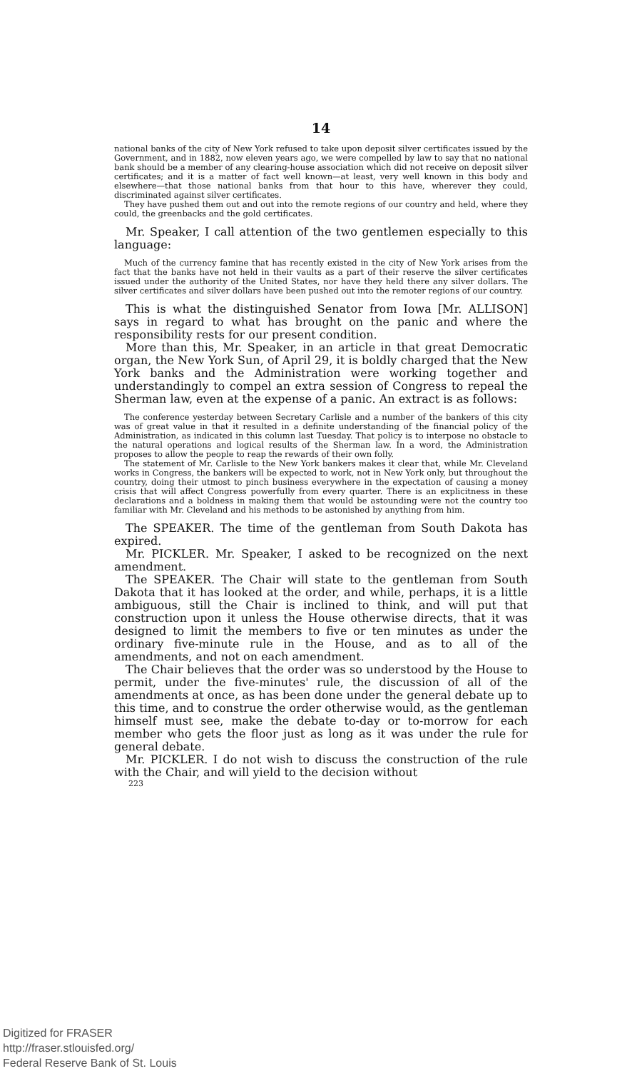14
national banks of the city of New York refused to take upon deposit silver certificates issued by the Government, and in 1882, now eleven years ago, we were compelled by law to say that no national bank should be a member of any clearing-house association which did not receive on deposit silver certificates; and it is a matter of fact well known—at least, very well known in this body and elsewhere—that those national banks from that hour to this have, wherever they could, discriminated against silver certificates.
They have pushed them out and out into the remote regions of our country and held, where they could, the greenbacks and the gold certificates.
Mr. Speaker, I call attention of the two gentlemen especially to this language:
Much of the currency famine that has recently existed in the city of New York arises from the fact that the banks have not held in their vaults as a part of their reserve the silver certificates issued under the authority of the United States, nor have they held there any silver dollars. The silver certificates and silver dollars have been pushed out into the remoter regions of our country.
This is what the distinguished Senator from Iowa [Mr. ALLISON] says in regard to what has brought on the panic and where the responsibility rests for our present condition.
More than this, Mr. Speaker, in an article in that great Democratic organ, the New York Sun, of April 29, it is boldly charged that the New York banks and the Administration were working together and understandingly to compel an extra session of Congress to repeal the Sherman law, even at the expense of a panic. An extract is as follows:
The conference yesterday between Secretary Carlisle and a number of the bankers of this city was of great value in that it resulted in a definite understanding of the financial policy of the Administration, as indicated in this column last Tuesday. That policy is to interpose no obstacle to the natural operations and logical results of the Sherman law. In a word, the Administration proposes to allow the people to reap the rewards of their own folly.
The statement of Mr. Carlisle to the New York bankers makes it clear that, while Mr. Cleveland works in Congress, the bankers will be expected to work, not in New York only, but throughout the country, doing their utmost to pinch business everywhere in the expectation of causing a money crisis that will affect Congress powerfully from every quarter. There is an explicitness in these declarations and a boldness in making them that would be astounding were not the country too familiar with Mr. Cleveland and his methods to be astonished by anything from him.
The SPEAKER. The time of the gentleman from South Dakota has expired.
Mr. PICKLER. Mr. Speaker, I asked to be recognized on the next amendment.
The SPEAKER. The Chair will state to the gentleman from South Dakota that it has looked at the order, and while, perhaps, it is a little ambiguous, still the Chair is inclined to think, and will put that construction upon it unless the House otherwise directs, that it was designed to limit the members to five or ten minutes as under the ordinary five-minute rule in the House, and as to all of the amendments, and not on each amendment.
The Chair believes that the order was so understood by the House to permit, under the five-minutes' rule, the discussion of all of the amendments at once, as has been done under the general debate up to this time, and to construe the order otherwise would, as the gentleman himself must see, make the debate to-day or to-morrow for each member who gets the floor just as long as it was under the rule for general debate.
Mr. PICKLER. I do not wish to discuss the construction of the rule with the Chair, and will yield to the decision without
223
Digitized for FRASER
http://fraser.stlouisfed.org/
Federal Reserve Bank of St. Louis